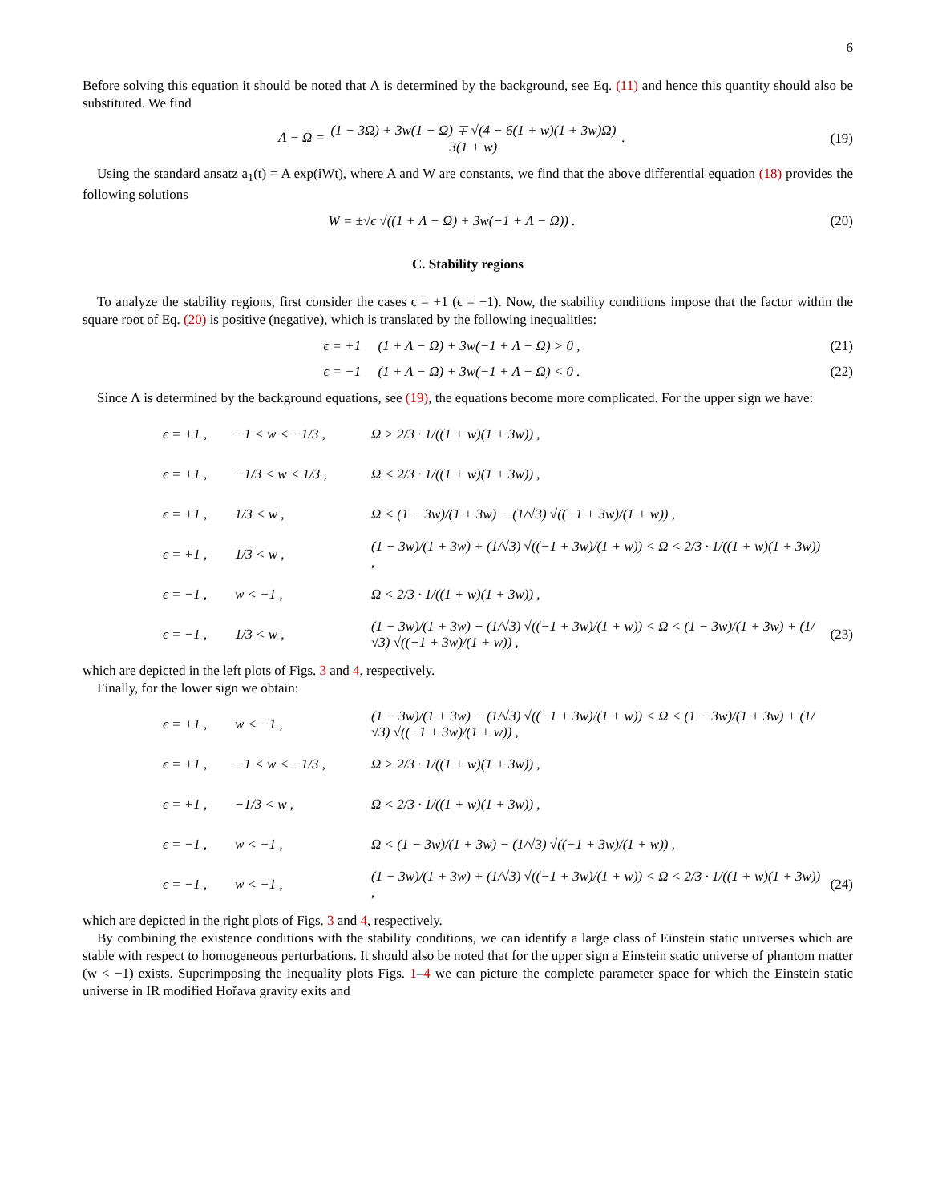6
Before solving this equation it should be noted that Λ is determined by the background, see Eq. (11) and hence this quantity should also be substituted. We find
Λ − Ω = (1 − 3Ω) + 3w(1 − Ω) ∓ √(4 − 6(1 + w)(1 + 3w)Ω) 3(1 + w) .
(19)
Using the standard ansatz a<sub>1</sub>(t) = A exp(iWt), where A and W are constants, we find that the above differential equation (18) provides the following solutions
W = ±√ϵ √((1 + Λ − Ω) + 3w(−1 + Λ − Ω)) .
(20)
C. Stability regions
To analyze the stability regions, first consider the cases ϵ = +1 (ϵ = −1). Now, the stability conditions impose that the factor within the square root of Eq. (20) is positive (negative), which is translated by the following inequalities:
ϵ = +1 (1 + Λ − Ω) + 3w(−1 + Λ − Ω) > 0 ,
(21)
ϵ = −1 (1 + Λ − Ω) + 3w(−1 + Λ − Ω) < 0 .
(22)
Since Λ is determined by the background equations, see (19), the equations become more complicated. For the upper sign we have:
ϵ = +1 ,
−1 < w < −1/3 ,
Ω > 2/3 · 1/((1 + w)(1 + 3w)) ,
ϵ = +1 ,
−1/3 < w < 1/3 ,
Ω < 2/3 · 1/((1 + w)(1 + 3w)) ,
ϵ = +1 ,
1/3 < w ,
Ω < (1 − 3w)/(1 + 3w) − (1/√3) √((−1 + 3w)/(1 + w)) ,
ϵ = +1 ,
1/3 < w ,
(1 − 3w)/(1 + 3w) + (1/√3) √((−1 + 3w)/(1 + w)) < Ω < 2/3 · 1/((1 + w)(1 + 3w)) ,
ϵ = −1 ,
w < −1 ,
Ω < 2/3 · 1/((1 + w)(1 + 3w)) ,
ϵ = −1 ,
1/3 < w ,
(1 − 3w)/(1 + 3w) − (1/√3) √((−1 + 3w)/(1 + w)) < Ω < (1 − 3w)/(1 + 3w) + (1/√3) √((−1 + 3w)/(1 + w)) ,
(23)
which are depicted in the left plots of Figs. 3 and 4, respectively.
Finally, for the lower sign we obtain:
ϵ = +1 ,
w < −1 ,
(1 − 3w)/(1 + 3w) − (1/√3) √((−1 + 3w)/(1 + w)) < Ω < (1 − 3w)/(1 + 3w) + (1/√3) √((−1 + 3w)/(1 + w)) ,
ϵ = +1 ,
−1 < w < −1/3 ,
Ω > 2/3 · 1/((1 + w)(1 + 3w)) ,
ϵ = +1 ,
−1/3 < w ,
Ω < 2/3 · 1/((1 + w)(1 + 3w)) ,
ϵ = −1 ,
w < −1 ,
Ω < (1 − 3w)/(1 + 3w) − (1/√3) √((−1 + 3w)/(1 + w)) ,
ϵ = −1 ,
w < −1 ,
(1 − 3w)/(1 + 3w) + (1/√3) √((−1 + 3w)/(1 + w)) < Ω < 2/3 · 1/((1 + w)(1 + 3w)) ,
(24)
which are depicted in the right plots of Figs. 3 and 4, respectively.
By combining the existence conditions with the stability conditions, we can identify a large class of Einstein static universes which are stable with respect to homogeneous perturbations. It should also be noted that for the upper sign a Einstein static universe of phantom matter (w < −1) exists. Superimposing the inequality plots Figs. 1–4 we can picture the complete parameter space for which the Einstein static universe in IR modified Hořava gravity exits and